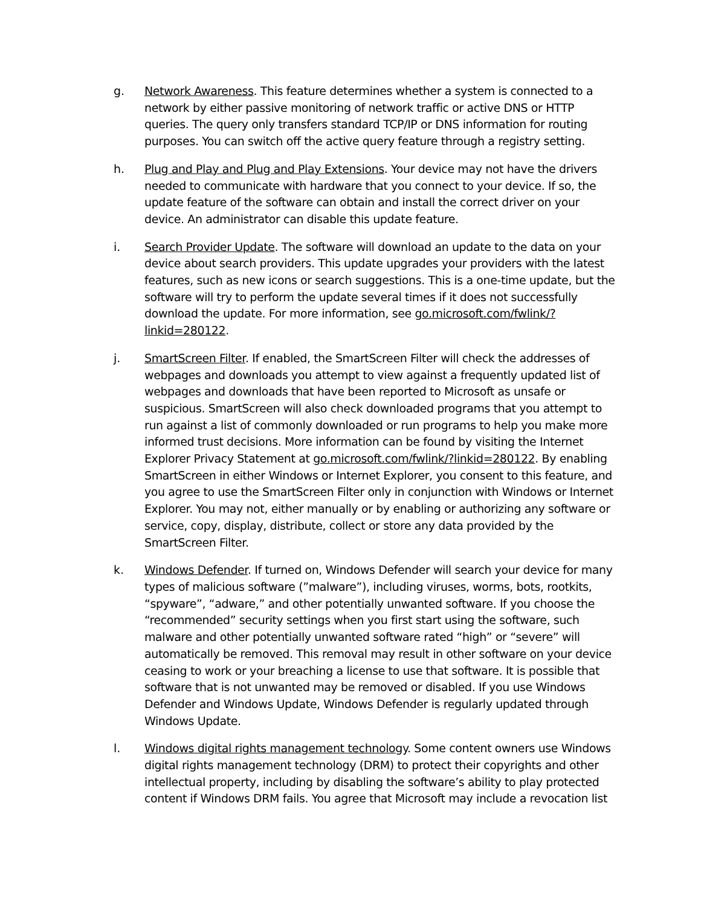g. Network Awareness. This feature determines whether a system is connected to a network by either passive monitoring of network traffic or active DNS or HTTP queries. The query only transfers standard TCP/IP or DNS information for routing purposes. You can switch off the active query feature through a registry setting.
h. Plug and Play and Plug and Play Extensions. Your device may not have the drivers needed to communicate with hardware that you connect to your device. If so, the update feature of the software can obtain and install the correct driver on your device. An administrator can disable this update feature.
i. Search Provider Update. The software will download an update to the data on your device about search providers. This update upgrades your providers with the latest features, such as new icons or search suggestions. This is a one-time update, but the software will try to perform the update several times if it does not successfully download the update. For more information, see go.microsoft.com/fwlink/?linkid=280122.
j. SmartScreen Filter. If enabled, the SmartScreen Filter will check the addresses of webpages and downloads you attempt to view against a frequently updated list of webpages and downloads that have been reported to Microsoft as unsafe or suspicious. SmartScreen will also check downloaded programs that you attempt to run against a list of commonly downloaded or run programs to help you make more informed trust decisions. More information can be found by visiting the Internet Explorer Privacy Statement at go.microsoft.com/fwlink/?linkid=280122. By enabling SmartScreen in either Windows or Internet Explorer, you consent to this feature, and you agree to use the SmartScreen Filter only in conjunction with Windows or Internet Explorer. You may not, either manually or by enabling or authorizing any software or service, copy, display, distribute, collect or store any data provided by the SmartScreen Filter.
k. Windows Defender. If turned on, Windows Defender will search your device for many types of malicious software (”malware”), including viruses, worms, bots, rootkits, “spyware”, “adware,” and other potentially unwanted software. If you choose the “recommended” security settings when you first start using the software, such malware and other potentially unwanted software rated “high” or “severe” will automatically be removed. This removal may result in other software on your device ceasing to work or your breaching a license to use that software. It is possible that software that is not unwanted may be removed or disabled. If you use Windows Defender and Windows Update, Windows Defender is regularly updated through Windows Update.
l. Windows digital rights management technology. Some content owners use Windows digital rights management technology (DRM) to protect their copyrights and other intellectual property, including by disabling the software’s ability to play protected content if Windows DRM fails. You agree that Microsoft may include a revocation list